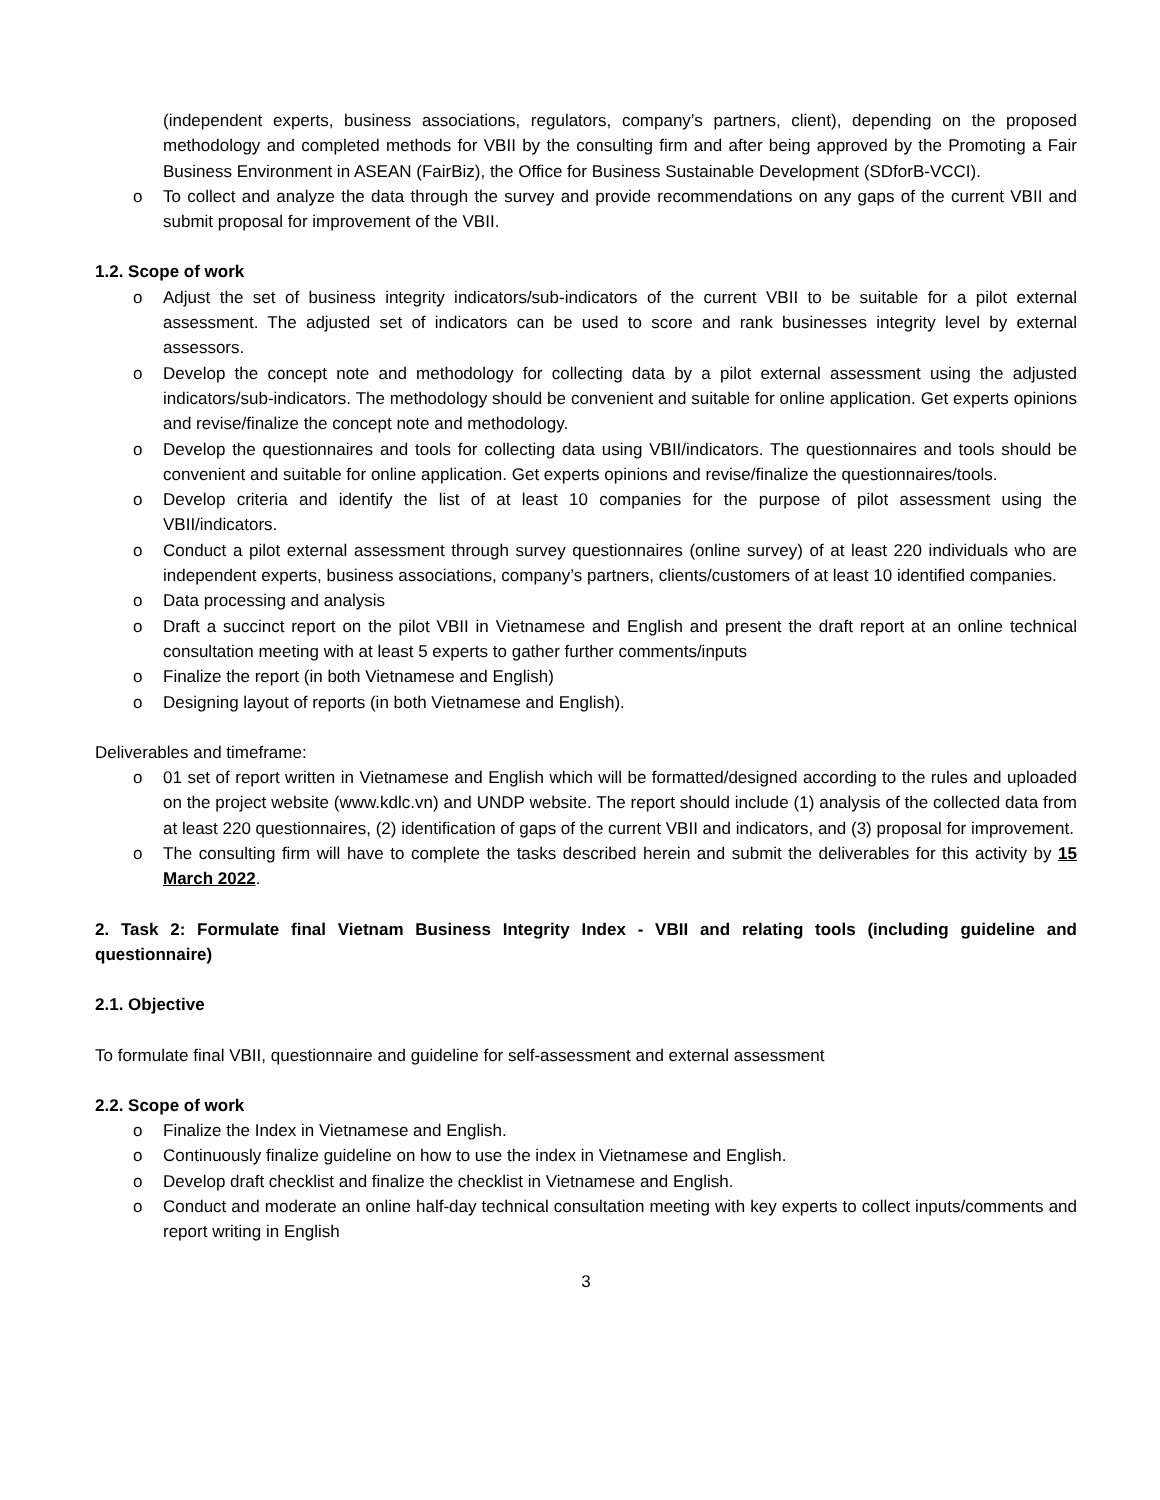(independent experts, business associations, regulators, company’s partners, client), depending on the proposed methodology and completed methods for VBII by the consulting firm and after being approved by the Promoting a Fair Business Environment in ASEAN (FairBiz), the Office for Business Sustainable Development (SDforB-VCCI).
o To collect and analyze the data through the survey and provide recommendations on any gaps of the current VBII and submit proposal for improvement of the VBII.
1.2. Scope of work
o Adjust the set of business integrity indicators/sub-indicators of the current VBII to be suitable for a pilot external assessment. The adjusted set of indicators can be used to score and rank businesses integrity level by external assessors.
o Develop the concept note and methodology for collecting data by a pilot external assessment using the adjusted indicators/sub-indicators. The methodology should be convenient and suitable for online application. Get experts opinions and revise/finalize the concept note and methodology.
o Develop the questionnaires and tools for collecting data using VBII/indicators. The questionnaires and tools should be convenient and suitable for online application. Get experts opinions and revise/finalize the questionnaires/tools.
o Develop criteria and identify the list of at least 10 companies for the purpose of pilot assessment using the VBII/indicators.
o Conduct a pilot external assessment through survey questionnaires (online survey) of at least 220 individuals who are independent experts, business associations, company’s partners, clients/customers of at least 10 identified companies.
o Data processing and analysis
o Draft a succinct report on the pilot VBII in Vietnamese and English and present the draft report at an online technical consultation meeting with at least 5 experts to gather further comments/inputs
o Finalize the report (in both Vietnamese and English)
o Designing layout of reports (in both Vietnamese and English).
Deliverables and timeframe:
o 01 set of report written in Vietnamese and English which will be formatted/designed according to the rules and uploaded on the project website (www.kdlc.vn) and UNDP website. The report should include (1) analysis of the collected data from at least 220 questionnaires, (2) identification of gaps of the current VBII and indicators, and (3) proposal for improvement.
o The consulting firm will have to complete the tasks described herein and submit the deliverables for this activity by 15 March 2022.
2. Task 2: Formulate final Vietnam Business Integrity Index - VBII and relating tools (including guideline and questionnaire)
2.1. Objective
To formulate final VBII, questionnaire and guideline for self-assessment and external assessment
2.2. Scope of work
o Finalize the Index in Vietnamese and English.
o Continuously finalize guideline on how to use the index in Vietnamese and English.
o Develop draft checklist and finalize the checklist in Vietnamese and English.
o Conduct and moderate an online half-day technical consultation meeting with key experts to collect inputs/comments and report writing in English
3